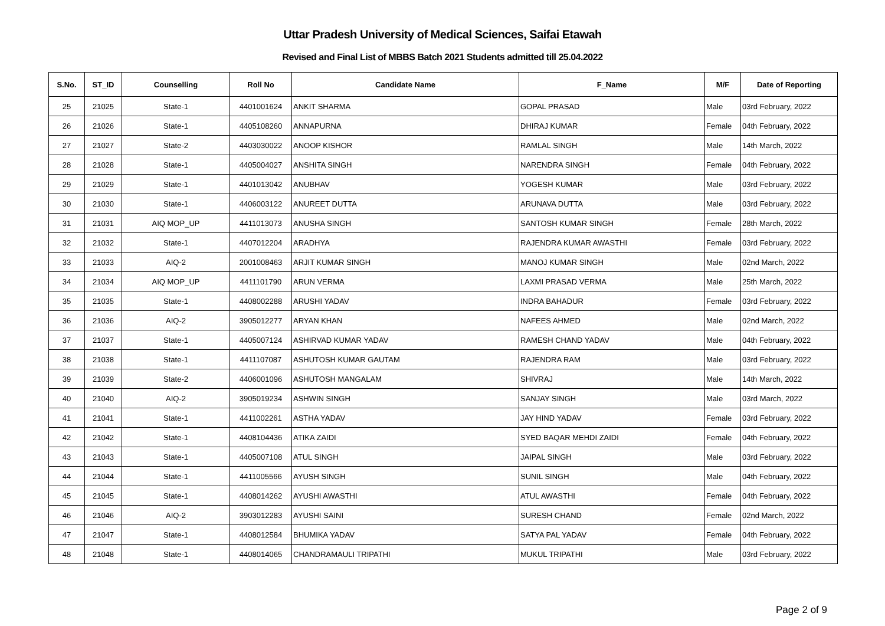Uttar Pradesh University of Medical Sciences, Saifai Etawah
Revised and Final List of MBBS Batch 2021 Students admitted till 25.04.2022
| S.No. | ST_ID | Counselling | Roll No | Candidate Name | F_Name | M/F | Date of Reporting |
| --- | --- | --- | --- | --- | --- | --- | --- |
| 25 | 21025 | State-1 | 4401001624 | ANKIT SHARMA | GOPAL PRASAD | Male | 03rd February, 2022 |
| 26 | 21026 | State-1 | 4405108260 | ANNAPURNA | DHIRAJ KUMAR | Female | 04th February, 2022 |
| 27 | 21027 | State-2 | 4403030022 | ANOOP KISHOR | RAMLAL SINGH | Male | 14th March, 2022 |
| 28 | 21028 | State-1 | 4405004027 | ANSHITA SINGH | NARENDRA SINGH | Female | 04th February, 2022 |
| 29 | 21029 | State-1 | 4401013042 | ANUBHAV | YOGESH KUMAR | Male | 03rd February, 2022 |
| 30 | 21030 | State-1 | 4406003122 | ANUREET DUTTA | ARUNAVA DUTTA | Male | 03rd February, 2022 |
| 31 | 21031 | AIQ MOP_UP | 4411013073 | ANUSHA SINGH | SANTOSH KUMAR SINGH | Female | 28th March, 2022 |
| 32 | 21032 | State-1 | 4407012204 | ARADHYA | RAJENDRA KUMAR AWASTHI | Female | 03rd February, 2022 |
| 33 | 21033 | AIQ-2 | 2001008463 | ARJIT KUMAR SINGH | MANOJ KUMAR SINGH | Male | 02nd March, 2022 |
| 34 | 21034 | AIQ MOP_UP | 4411101790 | ARUN VERMA | LAXMI PRASAD VERMA | Male | 25th March, 2022 |
| 35 | 21035 | State-1 | 4408002288 | ARUSHI YADAV | INDRA BAHADUR | Female | 03rd February, 2022 |
| 36 | 21036 | AIQ-2 | 3905012277 | ARYAN KHAN | NAFEES AHMED | Male | 02nd March, 2022 |
| 37 | 21037 | State-1 | 4405007124 | ASHIRVAD KUMAR YADAV | RAMESH CHAND YADAV | Male | 04th February, 2022 |
| 38 | 21038 | State-1 | 4411107087 | ASHUTOSH KUMAR GAUTAM | RAJENDRA RAM | Male | 03rd February, 2022 |
| 39 | 21039 | State-2 | 4406001096 | ASHUTOSH MANGALAM | SHIVRAJ | Male | 14th March, 2022 |
| 40 | 21040 | AIQ-2 | 3905019234 | ASHWIN SINGH | SANJAY SINGH | Male | 03rd March, 2022 |
| 41 | 21041 | State-1 | 4411002261 | ASTHA YADAV | JAY HIND YADAV | Female | 03rd February, 2022 |
| 42 | 21042 | State-1 | 4408104436 | ATIKA ZAIDI | SYED BAQAR MEHDI ZAIDI | Female | 04th February, 2022 |
| 43 | 21043 | State-1 | 4405007108 | ATUL SINGH | JAIPAL SINGH | Male | 03rd February, 2022 |
| 44 | 21044 | State-1 | 4411005566 | AYUSH SINGH | SUNIL SINGH | Male | 04th February, 2022 |
| 45 | 21045 | State-1 | 4408014262 | AYUSHI AWASTHI | ATUL AWASTHI | Female | 04th February, 2022 |
| 46 | 21046 | AIQ-2 | 3903012283 | AYUSHI SAINI | SURESH CHAND | Female | 02nd March, 2022 |
| 47 | 21047 | State-1 | 4408012584 | BHUMIKA YADAV | SATYA PAL YADAV | Female | 04th February, 2022 |
| 48 | 21048 | State-1 | 4408014065 | CHANDRAMAULI TRIPATHI | MUKUL TRIPATHI | Male | 03rd February, 2022 |
Page 2 of 9